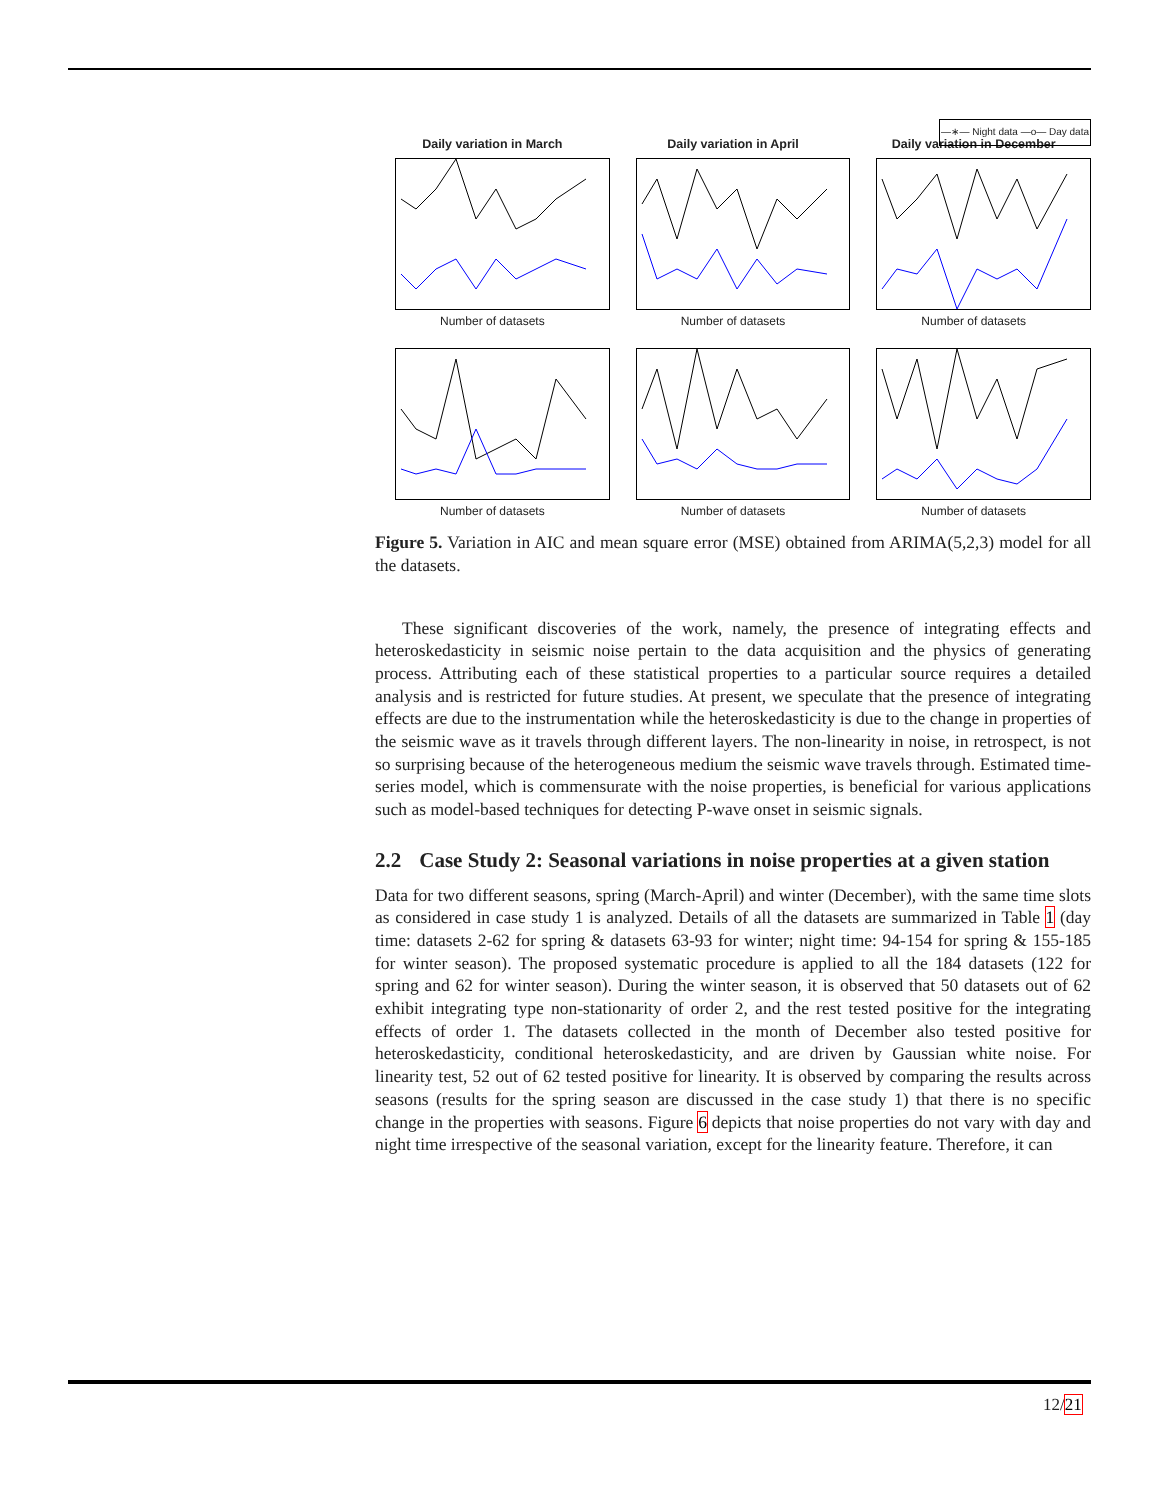—∗— Night data —o— Day data
Daily variation in March
Number of datasets
Daily variation in April
Number of datasets
Daily variation in December
Number of datasets
Number of datasets
Number of datasets
Number of datasets
Figure 5. Variation in AIC and mean square error (MSE) obtained from ARIMA(5,2,3) model for all the datasets.
These significant discoveries of the work, namely, the presence of integrating effects and heteroskedasticity in seismic noise pertain to the data acquisition and the physics of generating process. Attributing each of these statistical properties to a particular source requires a detailed analysis and is restricted for future studies. At present, we speculate that the presence of integrating effects are due to the instrumentation while the heteroskedasticity is due to the change in properties of the seismic wave as it travels through different layers. The non-linearity in noise, in retrospect, is not so surprising because of the heterogeneous medium the seismic wave travels through. Estimated time-series model, which is commensurate with the noise properties, is beneficial for various applications such as model-based techniques for detecting P-wave onset in seismic signals.
2.2 Case Study 2: Seasonal variations in noise properties at a given station
Data for two different seasons, spring (March-April) and winter (December), with the same time slots as considered in case study 1 is analyzed. Details of all the datasets are summarized in Table 1 (day time: datasets 2-62 for spring & datasets 63-93 for winter; night time: 94-154 for spring & 155-185 for winter season). The proposed systematic procedure is applied to all the 184 datasets (122 for spring and 62 for winter season). During the winter season, it is observed that 50 datasets out of 62 exhibit integrating type non-stationarity of order 2, and the rest tested positive for the integrating effects of order 1. The datasets collected in the month of December also tested positive for heteroskedasticity, conditional heteroskedasticity, and are driven by Gaussian white noise. For linearity test, 52 out of 62 tested positive for linearity. It is observed by comparing the results across seasons (results for the spring season are discussed in the case study 1) that there is no specific change in the properties with seasons. Figure 6 depicts that noise properties do not vary with day and night time irrespective of the seasonal variation, except for the linearity feature. Therefore, it can
12/21